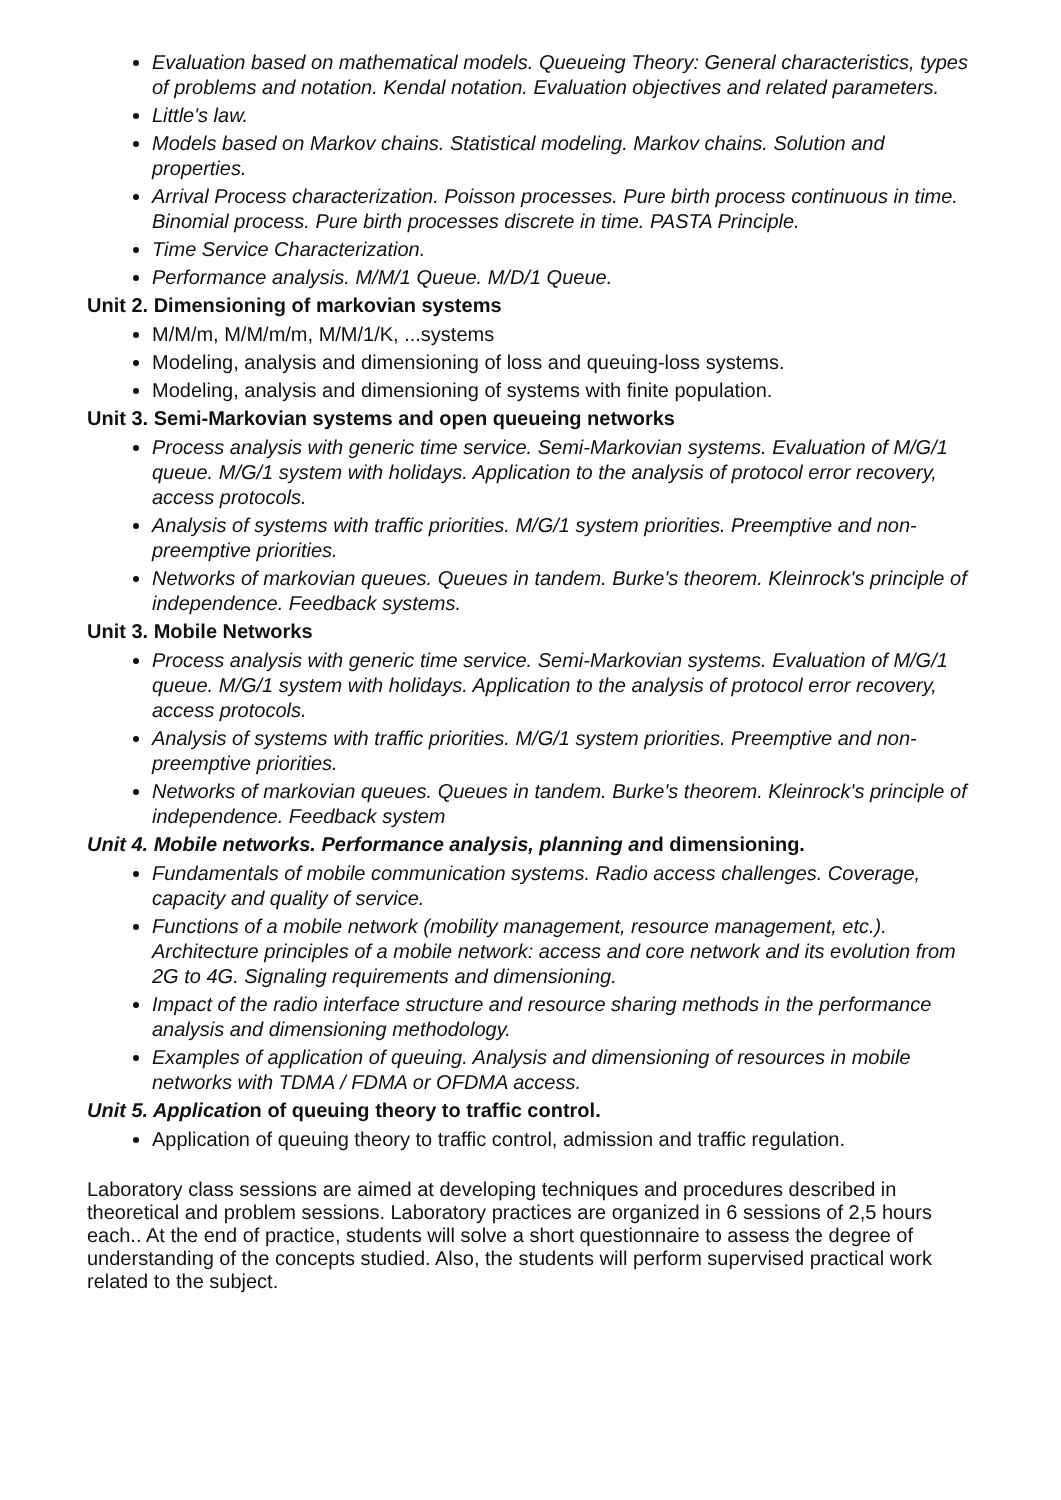Evaluation based on mathematical models. Queueing Theory: General characteristics, types of problems and notation. Kendal notation. Evaluation objectives and related parameters.
Little's law.
Models based on Markov chains. Statistical modeling. Markov chains. Solution and properties.
Arrival Process characterization. Poisson processes. Pure birth process continuous in time. Binomial process. Pure birth processes discrete in time. PASTA Principle.
Time Service Characterization.
Performance analysis. M/M/1 Queue. M/D/1 Queue.
Unit 2. Dimensioning of markovian systems
M/M/m, M/M/m/m, M/M/1/K, ...systems
Modeling, analysis and dimensioning of loss and queuing-loss systems.
Modeling, analysis and dimensioning of systems with finite population.
Unit 3. Semi-Markovian systems and open queueing networks
Process analysis with generic time service. Semi-Markovian systems. Evaluation of M/G/1 queue. M/G/1 system with holidays. Application to the analysis of protocol error recovery, access protocols.
Analysis of systems with traffic priorities. M/G/1 system priorities. Preemptive and non-preemptive priorities.
Networks of markovian queues. Queues in tandem. Burke's theorem. Kleinrock's principle of independence. Feedback systems.
Unit 3. Mobile Networks
Process analysis with generic time service. Semi-Markovian systems. Evaluation of M/G/1 queue. M/G/1 system with holidays. Application to the analysis of protocol error recovery, access protocols.
Analysis of systems with traffic priorities. M/G/1 system priorities. Preemptive and non-preemptive priorities.
Networks of markovian queues. Queues in tandem. Burke's theorem. Kleinrock's principle of independence. Feedback system
Unit 4. Mobile networks. Performance analysis, planning and dimensioning.
Fundamentals of mobile communication systems. Radio access challenges. Coverage, capacity and quality of service.
Functions of a mobile network (mobility management, resource management, etc.). Architecture principles of a mobile network: access and core network and its evolution from 2G to 4G. Signaling requirements and dimensioning.
Impact of the radio interface structure and resource sharing methods in the performance analysis and dimensioning methodology.
Examples of application of queuing. Analysis and dimensioning of resources in mobile networks with TDMA / FDMA or OFDMA access.
Unit 5. Application of queuing theory to traffic control.
Application of queuing theory to traffic control, admission and traffic regulation.
Laboratory class sessions are aimed at developing techniques and procedures described in theoretical and problem sessions. Laboratory practices are organized in 6 sessions of 2,5 hours each.. At the end of practice, students will solve a short questionnaire to assess the degree of understanding of the concepts studied. Also, the students will perform supervised practical work related to the subject.